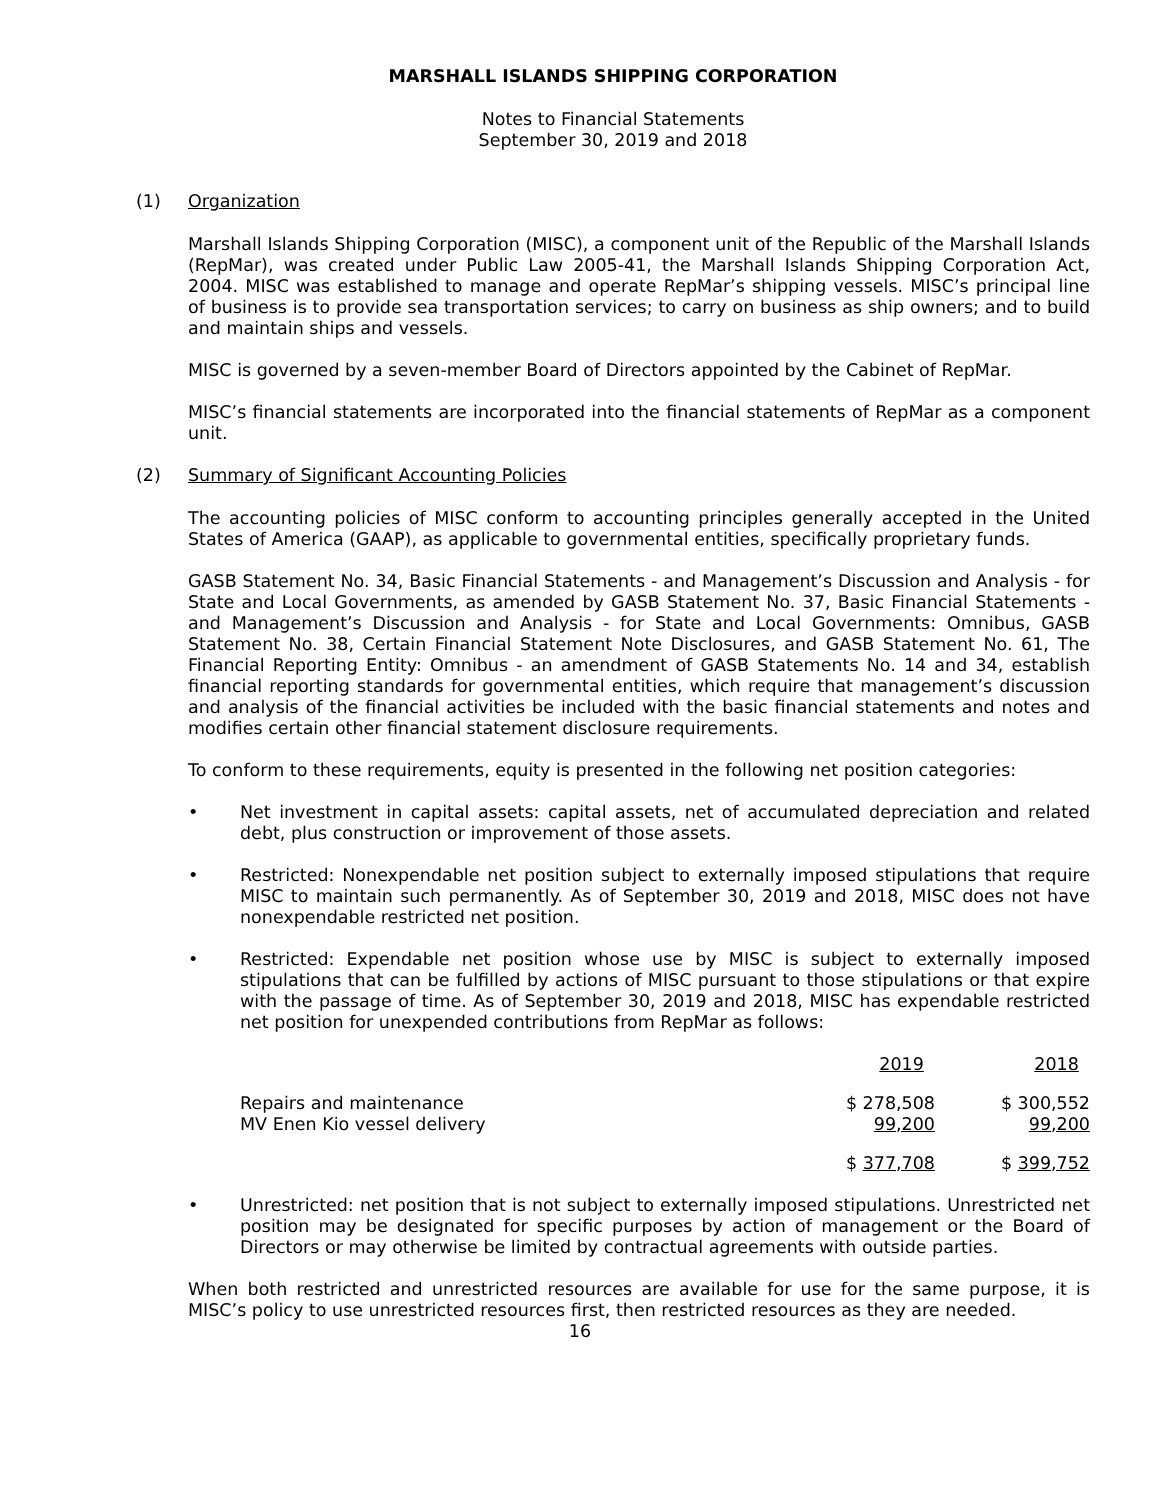MARSHALL ISLANDS SHIPPING CORPORATION
Notes to Financial Statements
September 30, 2019 and 2018
(1) Organization
Marshall Islands Shipping Corporation (MISC), a component unit of the Republic of the Marshall Islands (RepMar), was created under Public Law 2005-41, the Marshall Islands Shipping Corporation Act, 2004. MISC was established to manage and operate RepMar’s shipping vessels. MISC’s principal line of business is to provide sea transportation services; to carry on business as ship owners; and to build and maintain ships and vessels.
MISC is governed by a seven-member Board of Directors appointed by the Cabinet of RepMar.
MISC’s financial statements are incorporated into the financial statements of RepMar as a component unit.
(2) Summary of Significant Accounting Policies
The accounting policies of MISC conform to accounting principles generally accepted in the United States of America (GAAP), as applicable to governmental entities, specifically proprietary funds.
GASB Statement No. 34, Basic Financial Statements - and Management’s Discussion and Analysis - for State and Local Governments, as amended by GASB Statement No. 37, Basic Financial Statements - and Management’s Discussion and Analysis - for State and Local Governments: Omnibus, GASB Statement No. 38, Certain Financial Statement Note Disclosures, and GASB Statement No. 61, The Financial Reporting Entity: Omnibus - an amendment of GASB Statements No. 14 and 34, establish financial reporting standards for governmental entities, which require that management’s discussion and analysis of the financial activities be included with the basic financial statements and notes and modifies certain other financial statement disclosure requirements.
To conform to these requirements, equity is presented in the following net position categories:
• Net investment in capital assets: capital assets, net of accumulated depreciation and related debt, plus construction or improvement of those assets.
• Restricted: Nonexpendable net position subject to externally imposed stipulations that require MISC to maintain such permanently. As of September 30, 2019 and 2018, MISC does not have nonexpendable restricted net position.
• Restricted: Expendable net position whose use by MISC is subject to externally imposed stipulations that can be fulfilled by actions of MISC pursuant to those stipulations or that expire with the passage of time. As of September 30, 2019 and 2018, MISC has expendable restricted net position for unexpended contributions from RepMar as follows:
| | 2019 | 2018 |
| --- | --- | --- |
| Repairs and maintenance | $ 278,508 | $ 300,552 |
| MV Enen Kio vessel delivery | 99,200 | 99,200 |
| | $ 377,708 | $ 399,752 |
• Unrestricted: net position that is not subject to externally imposed stipulations. Unrestricted net position may be designated for specific purposes by action of management or the Board of Directors or may otherwise be limited by contractual agreements with outside parties.
When both restricted and unrestricted resources are available for use for the same purpose, it is MISC’s policy to use unrestricted resources first, then restricted resources as they are needed.
16